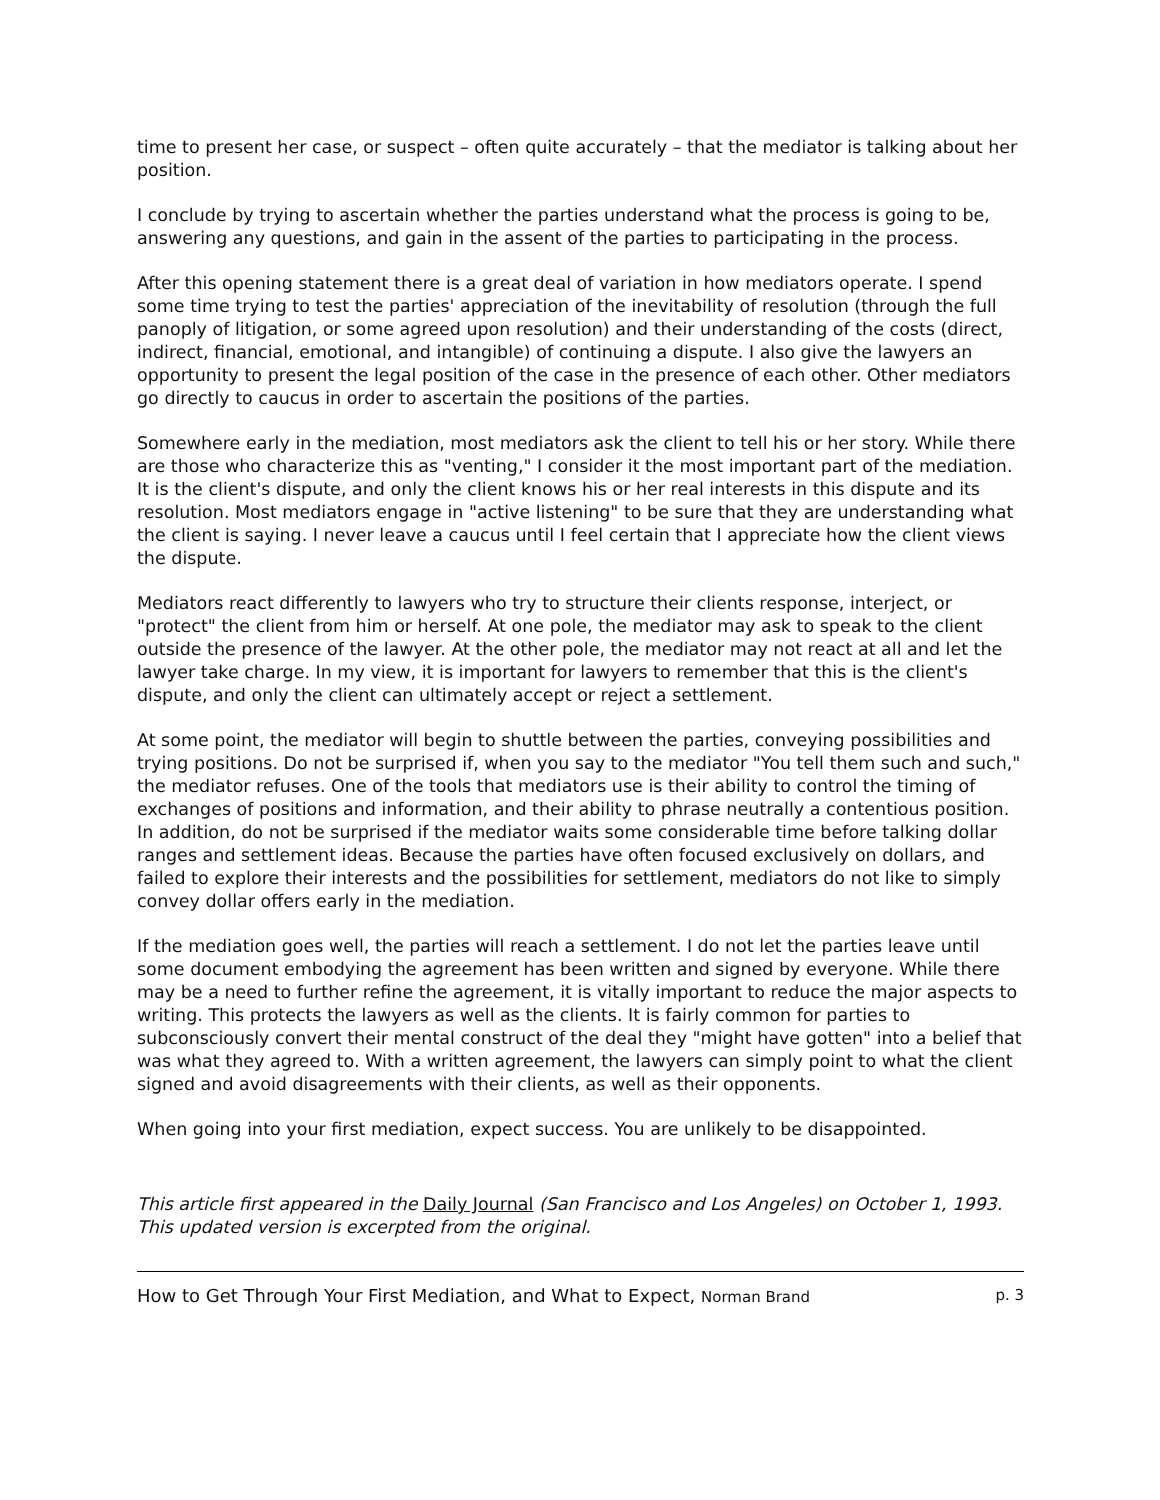time to present her case, or suspect – often quite accurately – that the mediator is talking about her position.
I conclude by trying to ascertain whether the parties understand what the process is going to be, answering any questions, and gain in the assent of the parties to participating in the process.
After this opening statement there is a great deal of variation in how mediators operate. I spend some time trying to test the parties' appreciation of the inevitability of resolution (through the full panoply of litigation, or some agreed upon resolution) and their understanding of the costs (direct, indirect, financial, emotional, and intangible) of continuing a dispute. I also give the lawyers an opportunity to present the legal position of the case in the presence of each other. Other mediators go directly to caucus in order to ascertain the positions of the parties.
Somewhere early in the mediation, most mediators ask the client to tell his or her story. While there are those who characterize this as "venting," I consider it the most important part of the mediation. It is the client's dispute, and only the client knows his or her real interests in this dispute and its resolution. Most mediators engage in "active listening" to be sure that they are understanding what the client is saying. I never leave a caucus until I feel certain that I appreciate how the client views the dispute.
Mediators react differently to lawyers who try to structure their clients response, interject, or "protect" the client from him or herself. At one pole, the mediator may ask to speak to the client outside the presence of the lawyer. At the other pole, the mediator may not react at all and let the lawyer take charge. In my view, it is important for lawyers to remember that this is the client's dispute, and only the client can ultimately accept or reject a settlement.
At some point, the mediator will begin to shuttle between the parties, conveying possibilities and trying positions. Do not be surprised if, when you say to the mediator "You tell them such and such," the mediator refuses. One of the tools that mediators use is their ability to control the timing of exchanges of positions and information, and their ability to phrase neutrally a contentious position. In addition, do not be surprised if the mediator waits some considerable time before talking dollar ranges and settlement ideas. Because the parties have often focused exclusively on dollars, and failed to explore their interests and the possibilities for settlement, mediators do not like to simply convey dollar offers early in the mediation.
If the mediation goes well, the parties will reach a settlement. I do not let the parties leave until some document embodying the agreement has been written and signed by everyone. While there may be a need to further refine the agreement, it is vitally important to reduce the major aspects to writing. This protects the lawyers as well as the clients. It is fairly common for parties to subconsciously convert their mental construct of the deal they "might have gotten" into a belief that was what they agreed to. With a written agreement, the lawyers can simply point to what the client signed and avoid disagreements with their clients, as well as their opponents.
When going into your first mediation, expect success. You are unlikely to be disappointed.
This article first appeared in the Daily Journal (San Francisco and Los Angeles) on October 1, 1993. This updated version is excerpted from the original.
How to Get Through Your First Mediation, and What to Expect, Norman Brand p. 3